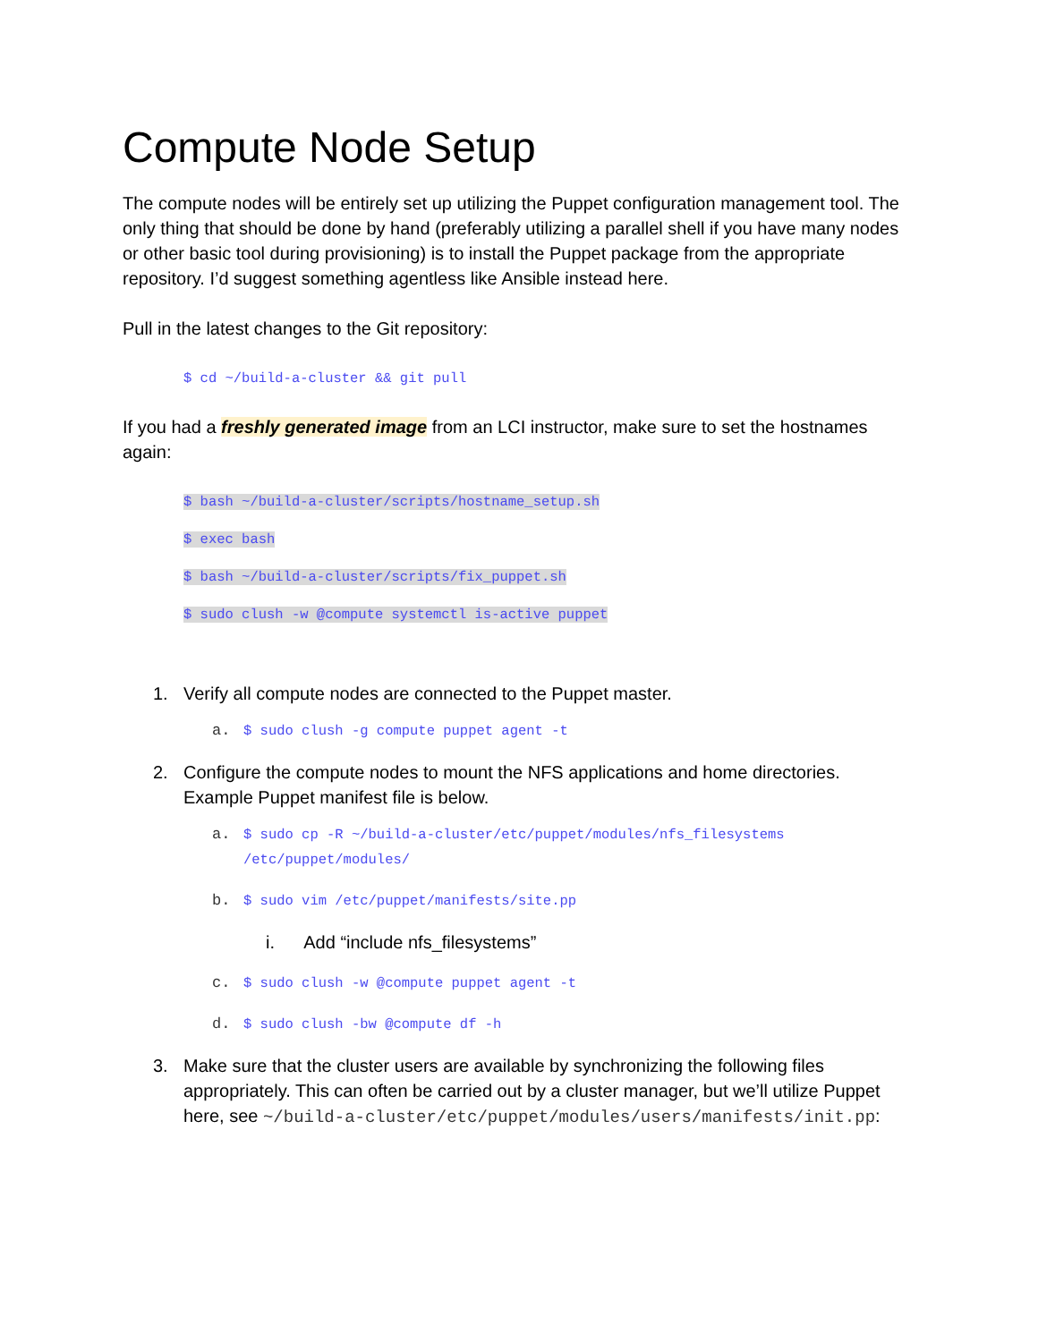Compute Node Setup
The compute nodes will be entirely set up utilizing the Puppet configuration management tool. The only thing that should be done by hand (preferably utilizing a parallel shell if you have many nodes or other basic tool during provisioning) is to install the Puppet package from the appropriate repository. I’d suggest something agentless like Ansible instead here.
Pull in the latest changes to the Git repository:
$ cd ~/build-a-cluster && git pull
If you had a freshly generated image from an LCI instructor, make sure to set the hostnames again:
$ bash ~/build-a-cluster/scripts/hostname_setup.sh
$ exec bash
$ bash ~/build-a-cluster/scripts/fix_puppet.sh
$ sudo clush -w @compute systemctl is-active puppet
1. Verify all compute nodes are connected to the Puppet master.
a. $ sudo clush -g compute puppet agent -t
2. Configure the compute nodes to mount the NFS applications and home directories. Example Puppet manifest file is below.
a. $ sudo cp -R ~/build-a-cluster/etc/puppet/modules/nfs_filesystems
/etc/puppet/modules/
b. $ sudo vim /etc/puppet/manifests/site.pp
i. Add “include nfs_filesystems”
c. $ sudo clush -w @compute puppet agent -t
d. $ sudo clush -bw @compute df -h
3. Make sure that the cluster users are available by synchronizing the following files appropriately. This can often be carried out by a cluster manager, but we’ll utilize Puppet here, see ~/build-a-cluster/etc/puppet/modules/users/manifests/init.pp: